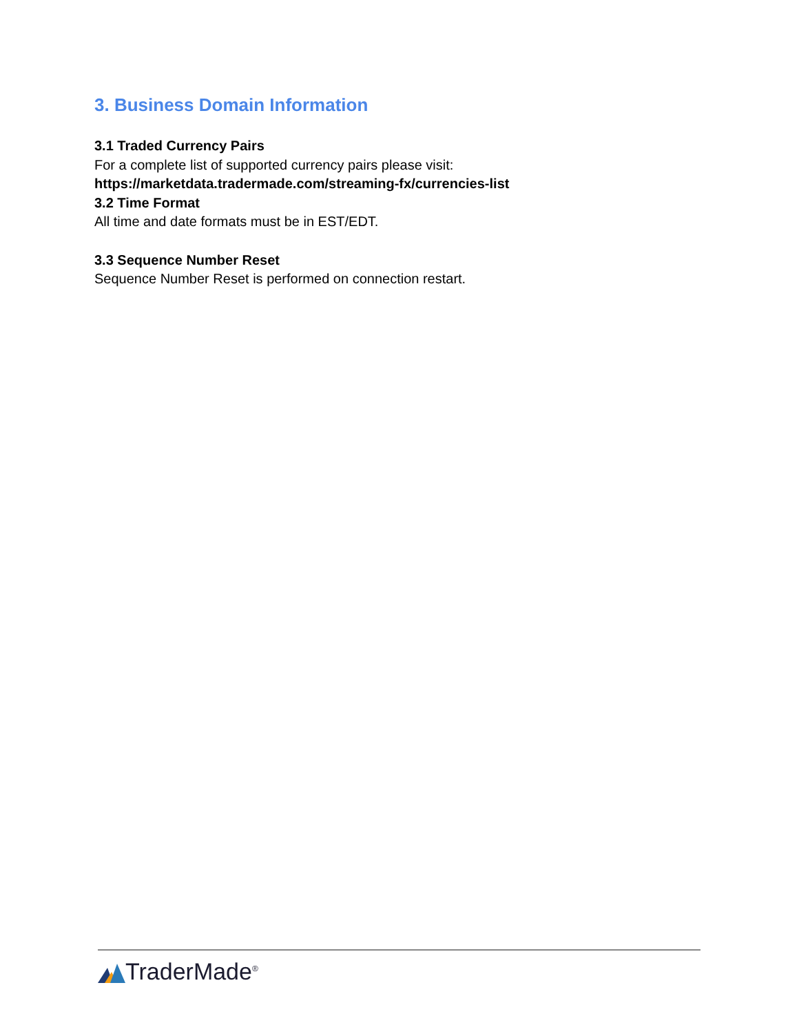3. Business Domain Information
3.1 Traded Currency Pairs
For a complete list of supported currency pairs please visit:
https://marketdata.tradermade.com/streaming-fx/currencies-list
3.2 Time Format
All time and date formats must be in EST/EDT.
3.3 Sequence Number Reset
Sequence Number Reset is performed on connection restart.
TraderMade<sup>®</sup>